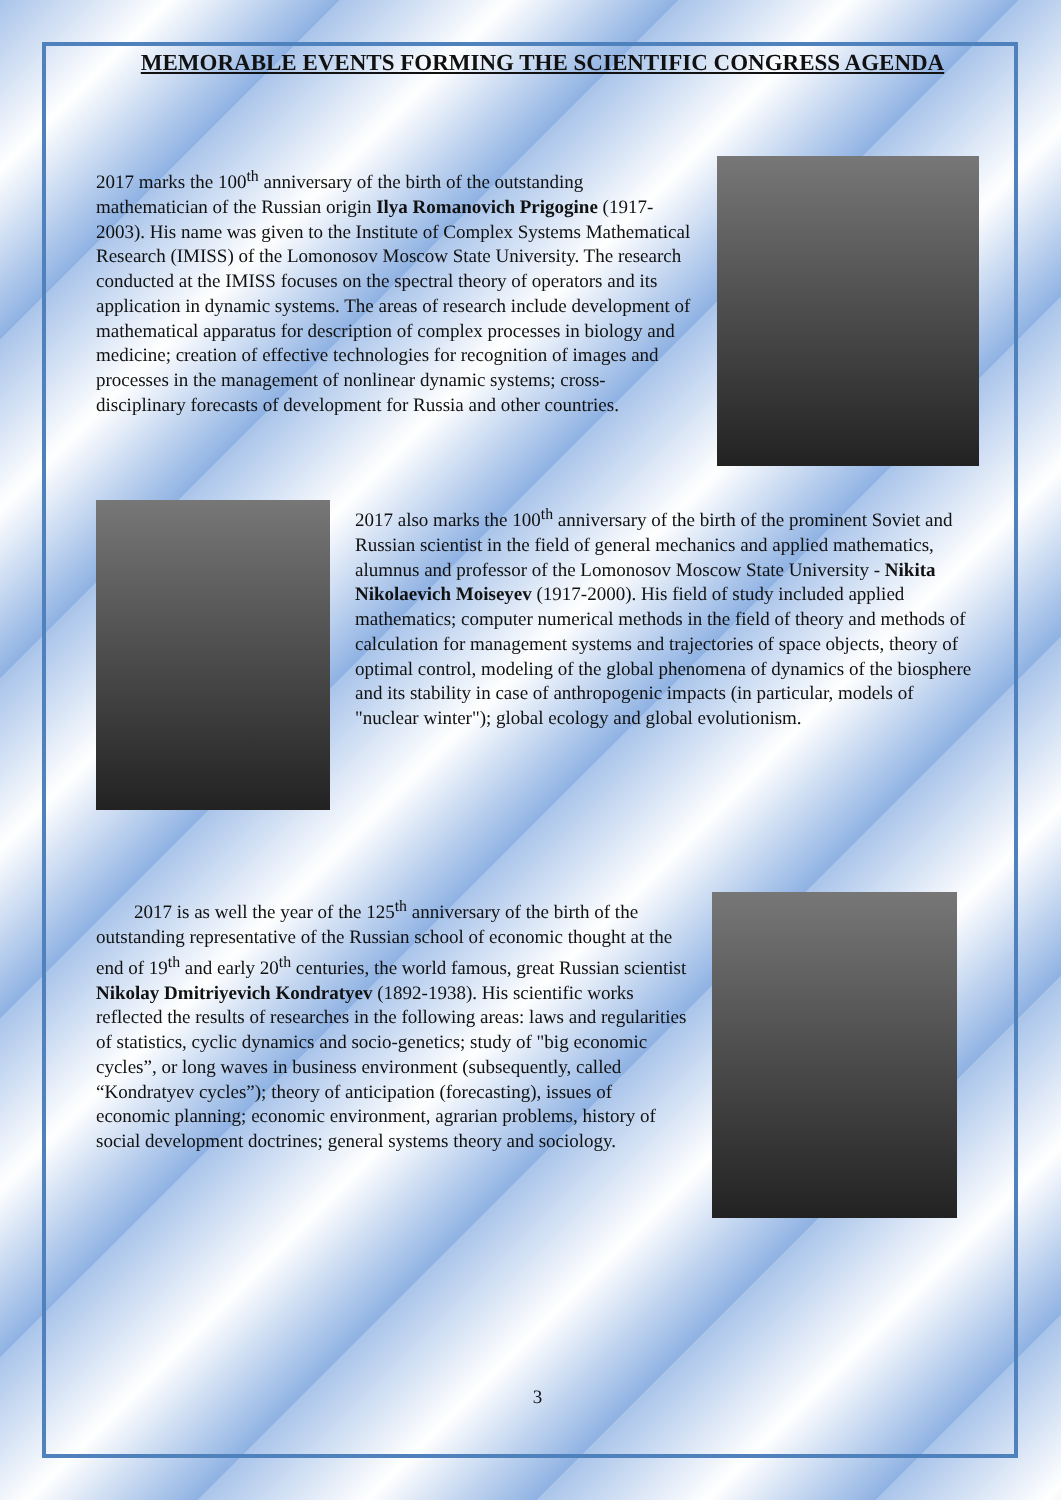MEMORABLE EVENTS FORMING THE SCIENTIFIC CONGRESS AGENDA
2017 marks the 100<sup>th</sup> anniversary of the birth of the outstanding mathematician of the Russian origin Ilya Romanovich Prigogine (1917-2003). His name was given to the Institute of Complex Systems Mathematical Research (IMISS) of the Lomonosov Moscow State University. The research conducted at the IMISS focuses on the spectral theory of operators and its application in dynamic systems. The areas of research include development of mathematical apparatus for description of complex processes in biology and medicine; creation of effective technologies for recognition of images and processes in the management of nonlinear dynamic systems; cross-disciplinary forecasts of development for Russia and other countries.
2017 also marks the 100<sup>th</sup> anniversary of the birth of the prominent Soviet and Russian scientist in the field of general mechanics and applied mathematics, alumnus and professor of the Lomonosov Moscow State University - Nikita Nikolaevich Moiseyev (1917-2000). His field of study included applied mathematics; computer numerical methods in the field of theory and methods of calculation for management systems and trajectories of space objects, theory of optimal control, modeling of the global phenomena of dynamics of the biosphere and its stability in case of anthropogenic impacts (in particular, models of "nuclear winter"); global ecology and global evolutionism.
2017 is as well the year of the 125<sup>th</sup> anniversary of the birth of the outstanding representative of the Russian school of economic thought at the end of 19<sup>th</sup> and early 20<sup>th</sup> centuries, the world famous, great Russian scientist Nikolay Dmitriyevich Kondratyev (1892-1938). His scientific works reflected the results of researches in the following areas: laws and regularities of statistics, cyclic dynamics and socio-genetics; study of "big economic cycles”, or long waves in business environment (subsequently, called “Kondratyev cycles”); theory of anticipation (forecasting), issues of economic planning; economic environment, agrarian problems, history of social development doctrines; general systems theory and sociology.
3